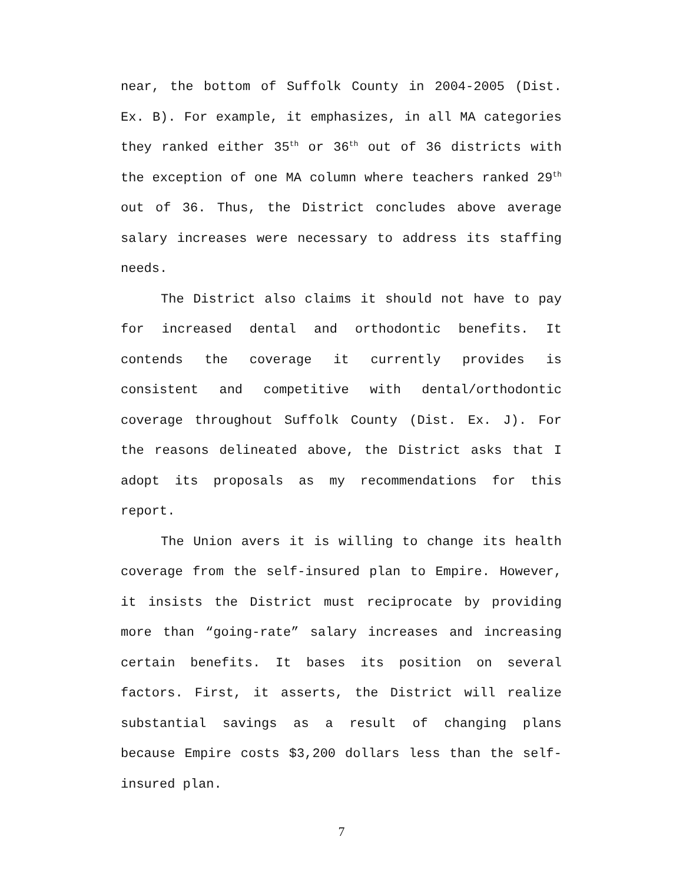near, the bottom of Suffolk County in 2004-2005 (Dist. Ex. B). For example, it emphasizes, in all MA categories they ranked either 35<sup>th</sup> or 36<sup>th</sup> out of 36 districts with the exception of one MA column where teachers ranked 29<sup>th</sup> out of 36. Thus, the District concludes above average salary increases were necessary to address its staffing needs.
The District also claims it should not have to pay for increased dental and orthodontic benefits. It contends the coverage it currently provides is consistent and competitive with dental/orthodontic coverage throughout Suffolk County (Dist. Ex. J). For the reasons delineated above, the District asks that I adopt its proposals as my recommendations for this report.
The Union avers it is willing to change its health coverage from the self-insured plan to Empire. However, it insists the District must reciprocate by providing more than “going-rate” salary increases and increasing certain benefits. It bases its position on several factors. First, it asserts, the District will realize substantial savings as a result of changing plans because Empire costs $3,200 dollars less than the self-insured plan.
7